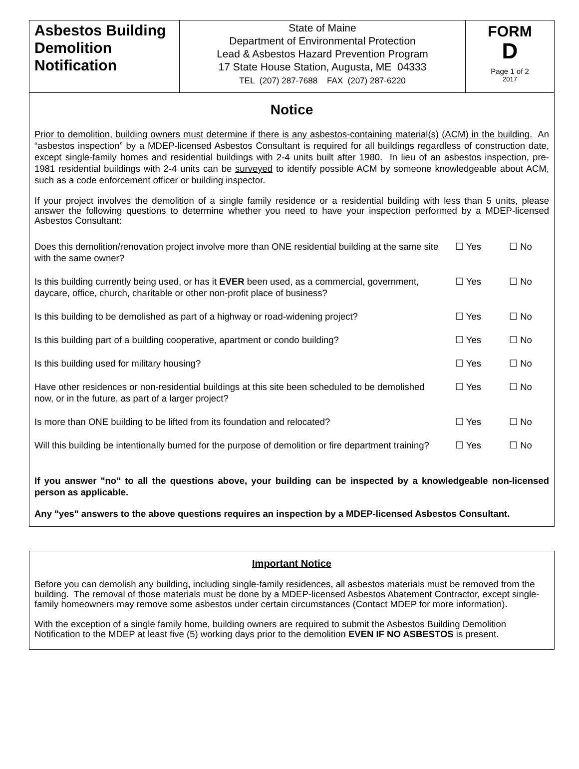| Asbestos Building Demolition Notification | State of Maine Department of Environmental Protection Lead & Asbestos Hazard Prevention Program 17 State House Station, Augusta, ME 04333 TEL (207) 287-7688 FAX (207) 287-6220 | FORM D Page 1 of 2 2017 |
Notice
Prior to demolition, building owners must determine if there is any asbestos-containing material(s) (ACM) in the building. An “asbestos inspection” by a MDEP-licensed Asbestos Consultant is required for all buildings regardless of construction date, except single-family homes and residential buildings with 2-4 units built after 1980. In lieu of an asbestos inspection, pre-1981 residential buildings with 2-4 units can be surveyed to identify possible ACM by someone knowledgeable about ACM, such as a code enforcement officer or building inspector.
If your project involves the demolition of a single family residence or a residential building with less than 5 units, please answer the following questions to determine whether you need to have your inspection performed by a MDEP-licensed Asbestos Consultant:
| Does this demolition/renovation project involve more than ONE residential building at the same site with the same owner? | ☐ Yes | ☐ No |
| Is this building currently being used, or has it EVER been used, as a commercial, government, daycare, office, church, charitable or other non-profit place of business? | ☐ Yes | ☐ No |
| Is this building to be demolished as part of a highway or road-widening project? | ☐ Yes | ☐ No |
| Is this building part of a building cooperative, apartment or condo building? | ☐ Yes | ☐ No |
| Is this building used for military housing? | ☐ Yes | ☐ No |
| Have other residences or non-residential buildings at this site been scheduled to be demolished now, or in the future, as part of a larger project? | ☐ Yes | ☐ No |
| Is more than ONE building to be lifted from its foundation and relocated? | ☐ Yes | ☐ No |
| Will this building be intentionally burned for the purpose of demolition or fire department training? | ☐ Yes | ☐ No |
If you answer "no" to all the questions above, your building can be inspected by a knowledgeable non-licensed person as applicable.
Any "yes" answers to the above questions requires an inspection by a MDEP-licensed Asbestos Consultant.
Important Notice
Before you can demolish any building, including single-family residences, all asbestos materials must be removed from the building. The removal of those materials must be done by a MDEP-licensed Asbestos Abatement Contractor, except single-family homeowners may remove some asbestos under certain circumstances (Contact MDEP for more information).
With the exception of a single family home, building owners are required to submit the Asbestos Building Demolition Notification to the MDEP at least five (5) working days prior to the demolition EVEN IF NO ASBESTOS is present.